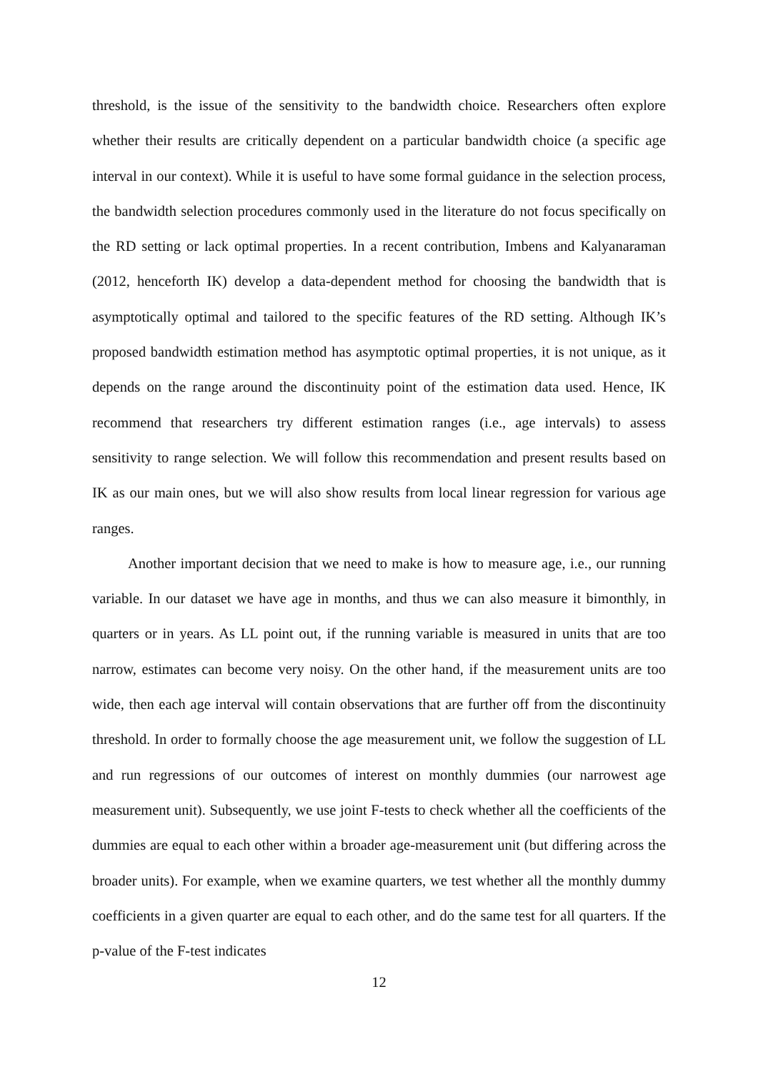threshold, is the issue of the sensitivity to the bandwidth choice. Researchers often explore whether their results are critically dependent on a particular bandwidth choice (a specific age interval in our context). While it is useful to have some formal guidance in the selection process, the bandwidth selection procedures commonly used in the literature do not focus specifically on the RD setting or lack optimal properties. In a recent contribution, Imbens and Kalyanaraman (2012, henceforth IK) develop a data-dependent method for choosing the bandwidth that is asymptotically optimal and tailored to the specific features of the RD setting. Although IK’s proposed bandwidth estimation method has asymptotic optimal properties, it is not unique, as it depends on the range around the discontinuity point of the estimation data used. Hence, IK recommend that researchers try different estimation ranges (i.e., age intervals) to assess sensitivity to range selection. We will follow this recommendation and present results based on IK as our main ones, but we will also show results from local linear regression for various age ranges.
Another important decision that we need to make is how to measure age, i.e., our running variable. In our dataset we have age in months, and thus we can also measure it bimonthly, in quarters or in years. As LL point out, if the running variable is measured in units that are too narrow, estimates can become very noisy. On the other hand, if the measurement units are too wide, then each age interval will contain observations that are further off from the discontinuity threshold. In order to formally choose the age measurement unit, we follow the suggestion of LL and run regressions of our outcomes of interest on monthly dummies (our narrowest age measurement unit). Subsequently, we use joint F-tests to check whether all the coefficients of the dummies are equal to each other within a broader age-measurement unit (but differing across the broader units). For example, when we examine quarters, we test whether all the monthly dummy coefficients in a given quarter are equal to each other, and do the same test for all quarters. If the p-value of the F-test indicates
12